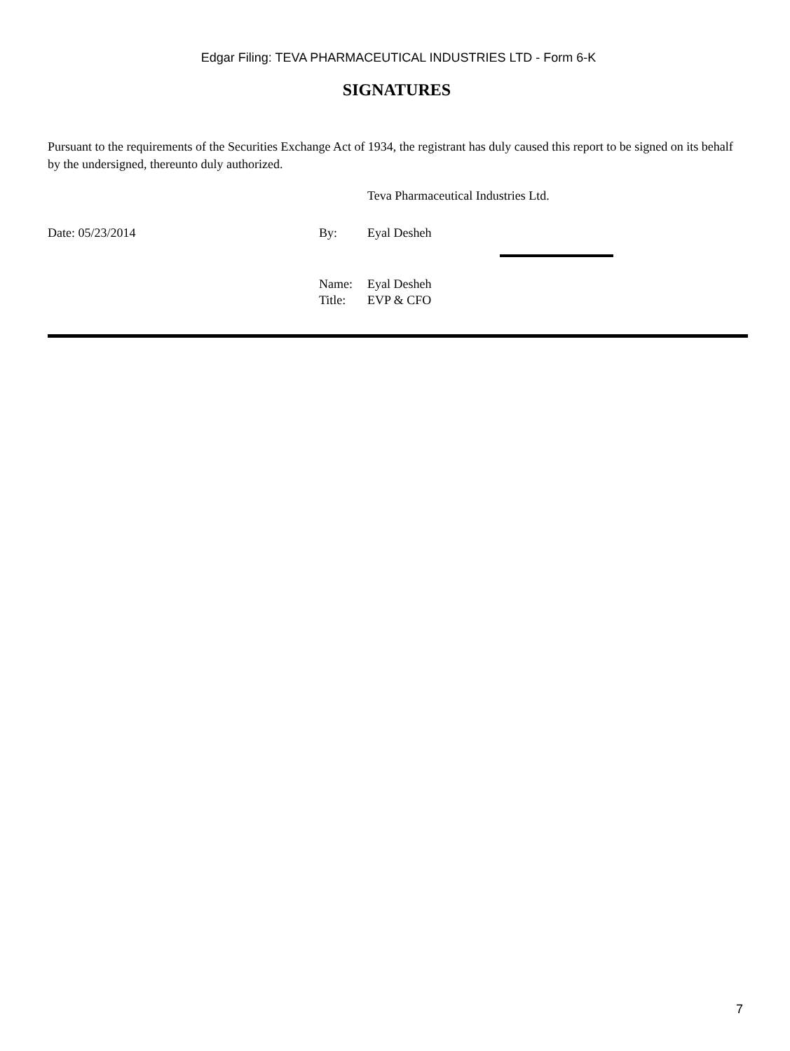Edgar Filing: TEVA PHARMACEUTICAL INDUSTRIES LTD - Form 6-K
SIGNATURES
Pursuant to the requirements of the Securities Exchange Act of 1934, the registrant has duly caused this report to be signed on its behalf by the undersigned, thereunto duly authorized.
Teva Pharmaceutical Industries Ltd.
Date: 05/23/2014 By: Eyal Desheh
Name: Eyal Desheh
Title: EVP & CFO
7